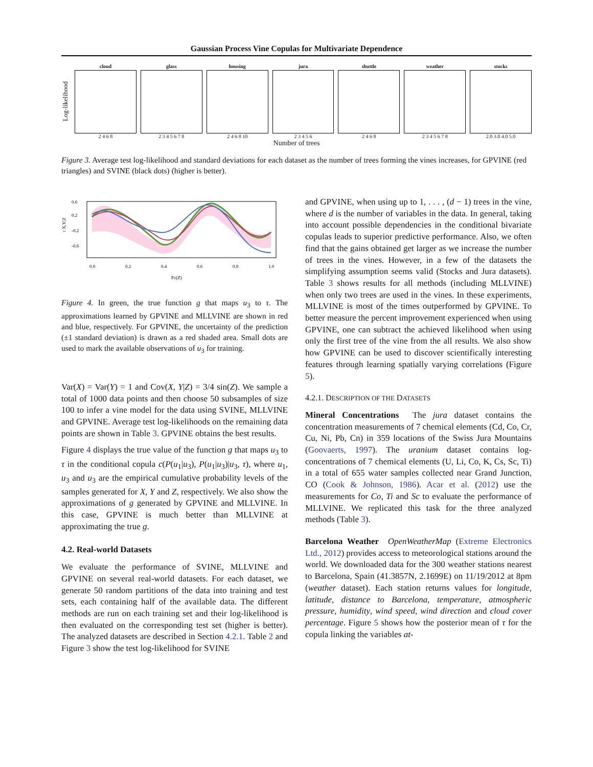Gaussian Process Vine Copulas for Multivariate Dependence
Log-likelihood
cloud
2 4 6 8
glass
2 3 4 5 6 7 8
housing
2 4 6 8 10
jura
2 3 4 5 6
shuttle
2 4 6 8
weather
2 3 4 5 6 7 8
stocks
2.0 3.0 4.0 5.0
Number of trees
Figure 3. Average test log-likelihood and standard deviations for each dataset as the number of trees forming the vines increases, for GPVINE (red triangles) and SVINE (black dots) (higher is better).
0.0
0.2
0.4
0.6
0.8
1.0
PZ(Z)
0.6
0.2
-0.2
-0.6
τ X,Y|Z
Figure 4. In green, the true function g that maps u<sub>3</sub> to τ. The approximations learned by GPVINE and MLLVINE are shown in red and blue, respectively. For GPVINE, the uncertainty of the prediction (±1 standard deviation) is drawn as a red shaded area. Small dots are used to mark the available observations of u<sub>3</sub> for training.
Var(X) = Var(Y) = 1 and Cov(X, Y|Z) = 3/4 sin(Z). We sample a total of 1000 data points and then choose 50 subsamples of size 100 to infer a vine model for the data using SVINE, MLLVINE and GPVINE. Average test log-likelihoods on the remaining data points are shown in Table 3. GPVINE obtains the best results.
Figure 4 displays the true value of the function g that maps u<sub>3</sub> to τ in the conditional copula c(P(u<sub>1</sub>|u<sub>3</sub>), P(u<sub>1</sub>|u<sub>3</sub>)|u<sub>3</sub>, τ), where u<sub>1</sub>, u<sub>3</sub> and u<sub>3</sub> are the empirical cumulative probability levels of the samples generated for X, Y and Z, respectively. We also show the approximations of g generated by GPVINE and MLLVINE. In this case, GPVINE is much better than MLLVINE at approximating the true g.
4.2. Real-world Datasets
We evaluate the performance of SVINE, MLLVINE and GPVINE on several real-world datasets. For each dataset, we generate 50 random partitions of the data into training and test sets, each containing half of the available data. The different methods are run on each training set and their log-likelihood is then evaluated on the corresponding test set (higher is better). The analyzed datasets are described in Section 4.2.1. Table 2 and Figure 3 show the test log-likelihood for SVINE
and GPVINE, when using up to 1, . . . , (d − 1) trees in the vine, where d is the number of variables in the data. In general, taking into account possible dependencies in the conditional bivariate copulas leads to superior predictive performance. Also, we often find that the gains obtained get larger as we increase the number of trees in the vines. However, in a few of the datasets the simplifying assumption seems valid (Stocks and Jura datasets). Table 3 shows results for all methods (including MLLVINE) when only two trees are used in the vines. In these experiments, MLLVINE is most of the times outperformed by GPVINE. To better measure the percent improvement experienced when using GPVINE, one can subtract the achieved likelihood when using only the first tree of the vine from the all results. We also show how GPVINE can be used to discover scientifically interesting features through learning spatially varying correlations (Figure 5).
4.2.1. DESCRIPTION OF THE DATASETS
Mineral Concentrations The jura dataset contains the concentration measurements of 7 chemical elements (Cd, Co, Cr, Cu, Ni, Pb, Cn) in 359 locations of the Swiss Jura Mountains (Goovaerts, 1997). The uranium dataset contains log-concentrations of 7 chemical elements (U, Li, Co, K, Cs, Sc, Ti) in a total of 655 water samples collected near Grand Junction, CO (Cook & Johnson, 1986). Acar et al. (2012) use the measurements for Co, Ti and Sc to evaluate the performance of MLLVINE. We replicated this task for the three analyzed methods (Table 3).
Barcelona Weather OpenWeatherMap (Extreme Electronics Ltd., 2012) provides access to meteorological stations around the world. We downloaded data for the 300 weather stations nearest to Barcelona, Spain (41.3857N, 2.1699E) on 11/19/2012 at 8pm (weather dataset). Each station returns values for longitude, latitude, distance to Barcelona, temperature, atmospheric pressure, humidity, wind speed, wind direction and cloud cover percentage. Figure 5 shows how the posterior mean of τ for the copula linking the variables at-